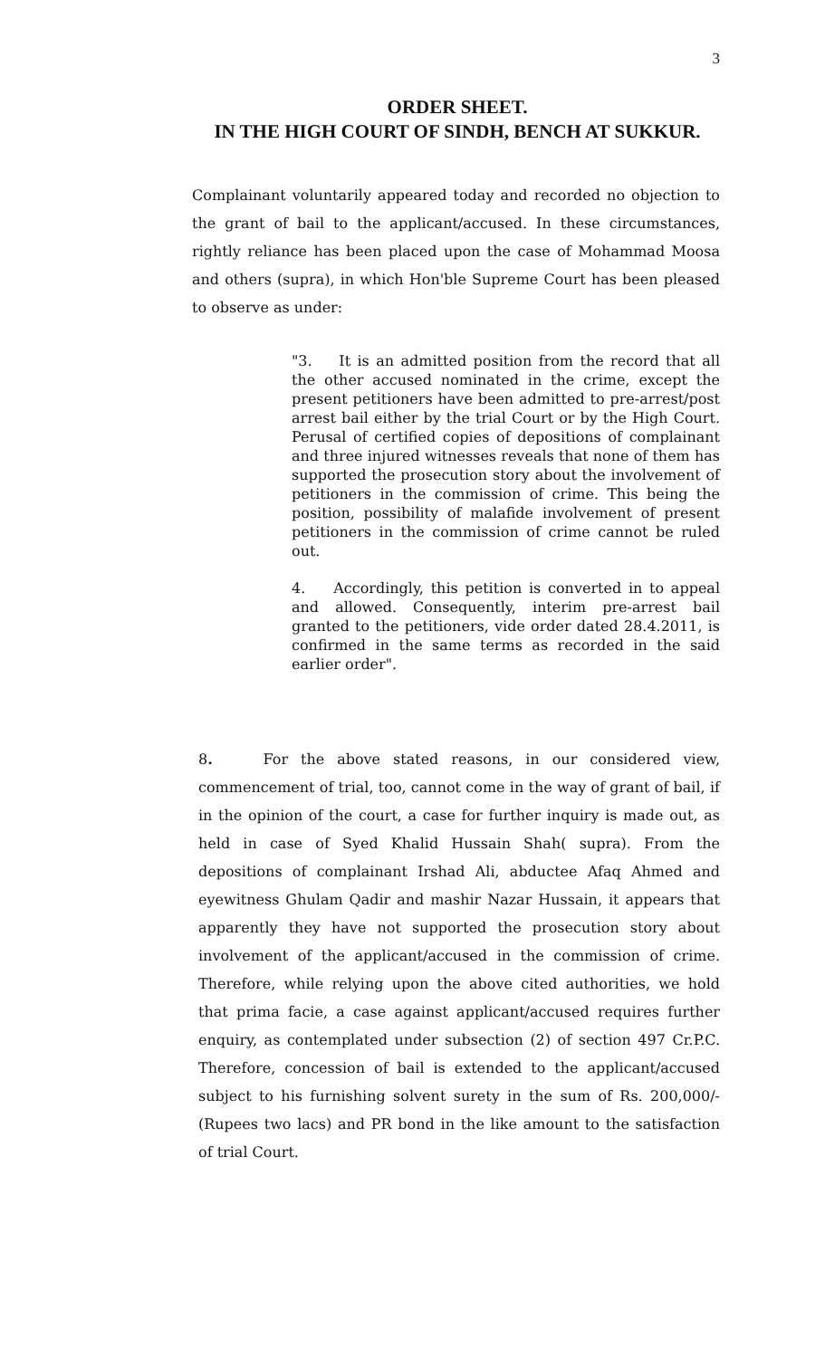3
ORDER SHEET.
IN THE HIGH COURT OF SINDH, BENCH AT SUKKUR.
Complainant voluntarily appeared today and recorded no objection to the grant of bail to the applicant/accused. In these circumstances, rightly reliance has been placed upon the case of Mohammad Moosa and others (supra), in which Hon'ble Supreme Court has been pleased to observe as under:
"3. It is an admitted position from the record that all the other accused nominated in the crime, except the present petitioners have been admitted to pre-arrest/post arrest bail either by the trial Court or by the High Court. Perusal of certified copies of depositions of complainant and three injured witnesses reveals that none of them has supported the prosecution story about the involvement of petitioners in the commission of crime. This being the position, possibility of malafide involvement of present petitioners in the commission of crime cannot be ruled out.
4. Accordingly, this petition is converted in to appeal and allowed. Consequently, interim pre-arrest bail granted to the petitioners, vide order dated 28.4.2011, is confirmed in the same terms as recorded in the said earlier order".
8. For the above stated reasons, in our considered view, commencement of trial, too, cannot come in the way of grant of bail, if in the opinion of the court, a case for further inquiry is made out, as held in case of Syed Khalid Hussain Shah( supra). From the depositions of complainant Irshad Ali, abductee Afaq Ahmed and eyewitness Ghulam Qadir and mashir Nazar Hussain, it appears that apparently they have not supported the prosecution story about involvement of the applicant/accused in the commission of crime. Therefore, while relying upon the above cited authorities, we hold that prima facie, a case against applicant/accused requires further enquiry, as contemplated under subsection (2) of section 497 Cr.P.C. Therefore, concession of bail is extended to the applicant/accused subject to his furnishing solvent surety in the sum of Rs. 200,000/- (Rupees two lacs) and PR bond in the like amount to the satisfaction of trial Court.